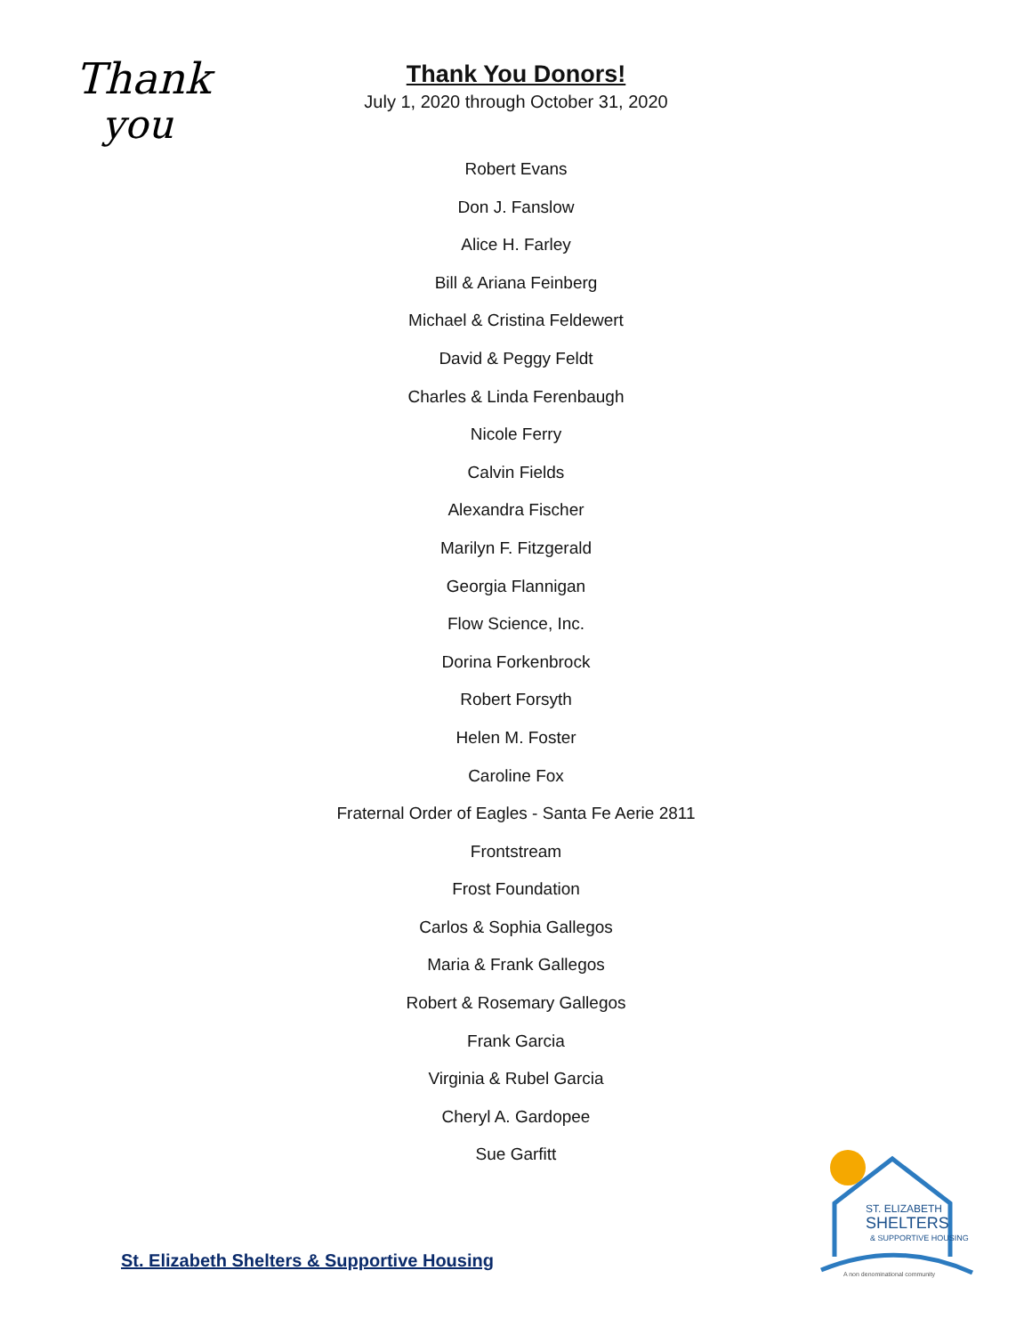Thank
you
Thank You Donors!
July 1, 2020 through October 31, 2020
Robert Evans
Don J. Fanslow
Alice H. Farley
Bill & Ariana Feinberg
Michael & Cristina Feldewert
David & Peggy Feldt
Charles & Linda Ferenbaugh
Nicole Ferry
Calvin Fields
Alexandra Fischer
Marilyn F. Fitzgerald
Georgia Flannigan
Flow Science, Inc.
Dorina Forkenbrock
Robert Forsyth
Helen M. Foster
Caroline Fox
Fraternal Order of Eagles - Santa Fe Aerie 2811
Frontstream
Frost Foundation
Carlos & Sophia Gallegos
Maria & Frank Gallegos
Robert & Rosemary Gallegos
Frank Garcia
Virginia & Rubel Garcia
Cheryl A. Gardopee
Sue Garfitt
ST. ELIZABETH
SHELTERS
& SUPPORTIVE HOUSING
A non denominational community
St. Elizabeth Shelters & Supportive Housing